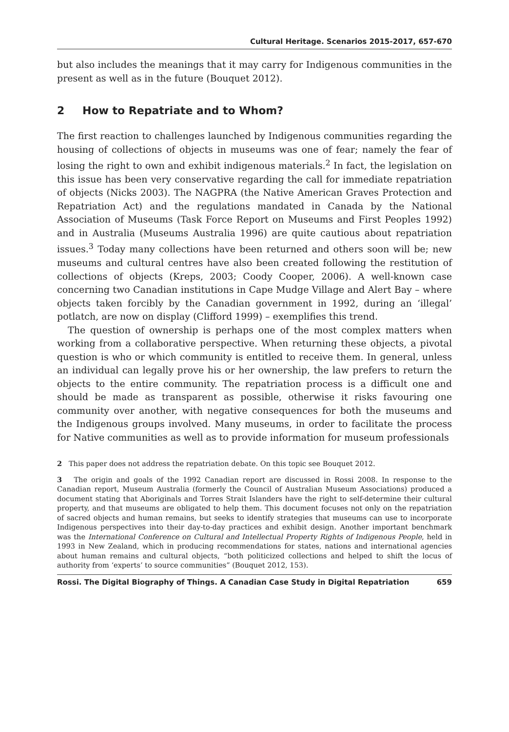Cultural Heritage. Scenarios 2015-2017, 657-670
but also includes the meanings that it may carry for Indigenous communities in the present as well as in the future (Bouquet 2012).
2 How to Repatriate and to Whom?
The first reaction to challenges launched by Indigenous communities regarding the housing of collections of objects in museums was one of fear; namely the fear of losing the right to own and exhibit indigenous materials.<sup>2</sup> In fact, the legislation on this issue has been very conservative regarding the call for immediate repatriation of objects (Nicks 2003). The NAGPRA (the Native American Graves Protection and Repatriation Act) and the regulations mandated in Canada by the National Association of Museums (Task Force Report on Museums and First Peoples 1992) and in Australia (Museums Australia 1996) are quite cautious about repatriation issues.<sup>3</sup> Today many collections have been returned and others soon will be; new museums and cultural centres have also been created following the restitution of collections of objects (Kreps, 2003; Coody Cooper, 2006). A well-known case concerning two Canadian institutions in Cape Mudge Village and Alert Bay – where objects taken forcibly by the Canadian government in 1992, during an ‘illegal’ potlatch, are now on display (Clifford 1999) – exemplifies this trend.
The question of ownership is perhaps one of the most complex matters when working from a collaborative perspective. When returning these objects, a pivotal question is who or which community is entitled to receive them. In general, unless an individual can legally prove his or her ownership, the law prefers to return the objects to the entire community. The repatriation process is a difficult one and should be made as transparent as possible, otherwise it risks favouring one community over another, with negative consequences for both the museums and the Indigenous groups involved. Many museums, in order to facilitate the process for Native communities as well as to provide information for museum professionals
2 This paper does not address the repatriation debate. On this topic see Bouquet 2012.
3 The origin and goals of the 1992 Canadian report are discussed in Rossi 2008. In response to the Canadian report, Museum Australia (formerly the Council of Australian Museum Associations) produced a document stating that Aboriginals and Torres Strait Islanders have the right to self-determine their cultural property, and that museums are obligated to help them. This document focuses not only on the repatriation of sacred objects and human remains, but seeks to identify strategies that museums can use to incorporate Indigenous perspectives into their day-to-day practices and exhibit design. Another important benchmark was the International Conference on Cultural and Intellectual Property Rights of Indigenous People, held in 1993 in New Zealand, which in producing recommendations for states, nations and international agencies about human remains and cultural objects, “both politicized collections and helped to shift the locus of authority from ‘experts’ to source communities” (Bouquet 2012, 153).
Rossi. The Digital Biography of Things. A Canadian Case Study in Digital Repatriation 659